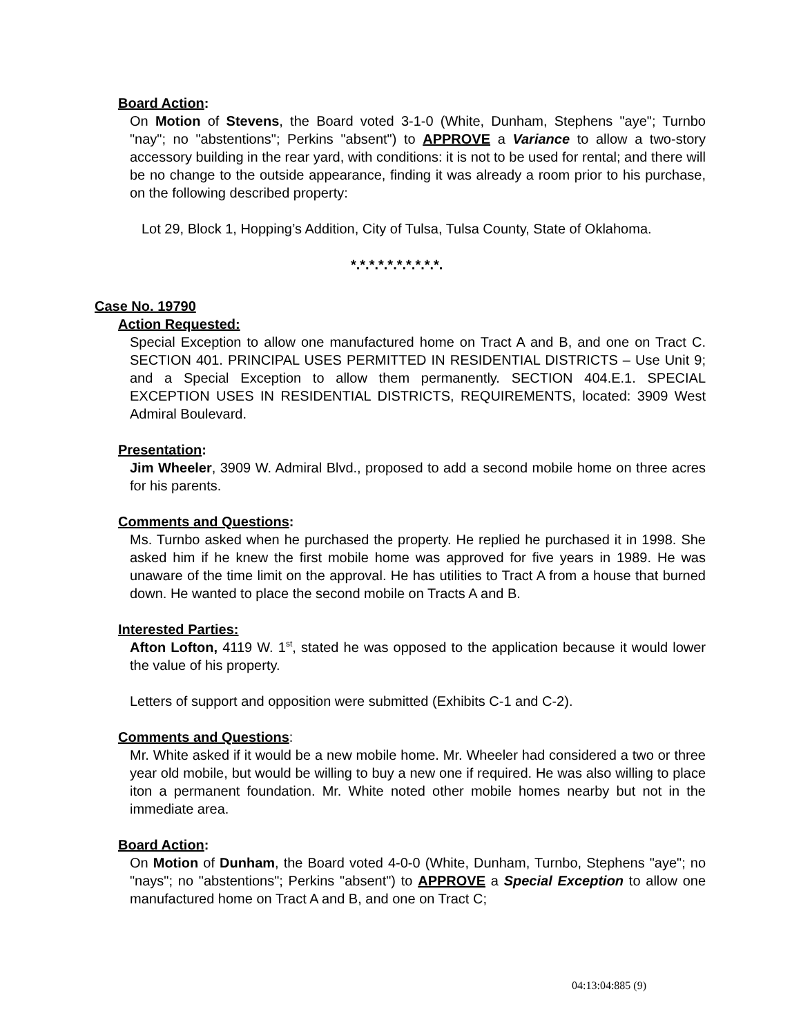Board Action:
On Motion of Stevens, the Board voted 3-1-0 (White, Dunham, Stephens "aye"; Turnbo "nay"; no "abstentions"; Perkins "absent") to APPROVE a Variance to allow a two-story accessory building in the rear yard, with conditions: it is not to be used for rental; and there will be no change to the outside appearance, finding it was already a room prior to his purchase, on the following described property:
Lot 29, Block 1, Hopping’s Addition, City of Tulsa, Tulsa County, State of Oklahoma.
*.*.*.*.*.*.*.*.*.*.
Case No. 19790
Action Requested:
Special Exception to allow one manufactured home on Tract A and B, and one on Tract C. SECTION 401. PRINCIPAL USES PERMITTED IN RESIDENTIAL DISTRICTS – Use Unit 9; and a Special Exception to allow them permanently. SECTION 404.E.1. SPECIAL EXCEPTION USES IN RESIDENTIAL DISTRICTS, REQUIREMENTS, located: 3909 West Admiral Boulevard.
Presentation:
Jim Wheeler, 3909 W. Admiral Blvd., proposed to add a second mobile home on three acres for his parents.
Comments and Questions:
Ms. Turnbo asked when he purchased the property. He replied he purchased it in 1998. She asked him if he knew the first mobile home was approved for five years in 1989. He was unaware of the time limit on the approval. He has utilities to Tract A from a house that burned down. He wanted to place the second mobile on Tracts A and B.
Interested Parties:
Afton Lofton, 4119 W. 1<sup>st</sup>, stated he was opposed to the application because it would lower the value of his property.
Letters of support and opposition were submitted (Exhibits C-1 and C-2).
Comments and Questions:
Mr. White asked if it would be a new mobile home. Mr. Wheeler had considered a two or three year old mobile, but would be willing to buy a new one if required. He was also willing to place iton a permanent foundation. Mr. White noted other mobile homes nearby but not in the immediate area.
Board Action:
On Motion of Dunham, the Board voted 4-0-0 (White, Dunham, Turnbo, Stephens "aye"; no "nays"; no "abstentions"; Perkins "absent") to APPROVE a Special Exception to allow one manufactured home on Tract A and B, and one on Tract C;
04:13:04:885 (9)